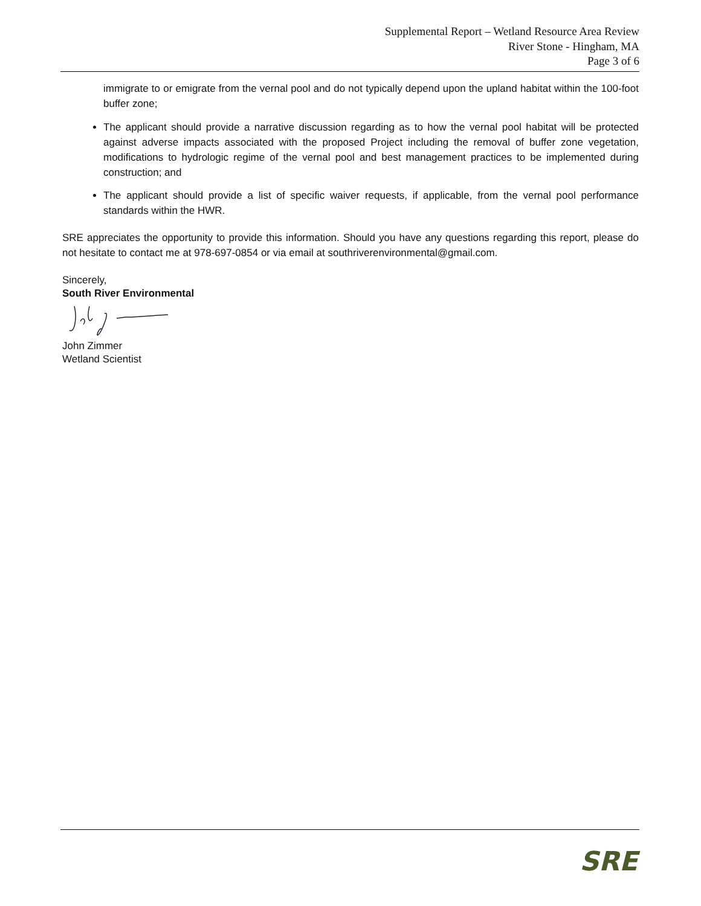Supplemental Report – Wetland Resource Area Review
River Stone - Hingham, MA
Page 3 of 6
immigrate to or emigrate from the vernal pool and do not typically depend upon the upland habitat within the 100-foot buffer zone;
The applicant should provide a narrative discussion regarding as to how the vernal pool habitat will be protected against adverse impacts associated with the proposed Project including the removal of buffer zone vegetation, modifications to hydrologic regime of the vernal pool and best management practices to be implemented during construction; and
The applicant should provide a list of specific waiver requests, if applicable, from the vernal pool performance standards within the HWR.
SRE appreciates the opportunity to provide this information. Should you have any questions regarding this report, please do not hesitate to contact me at 978-697-0854 or via email at southriverenvironmental@gmail.com.
Sincerely,
South River Environmental
John Zimmer
Wetland Scientist
SRE